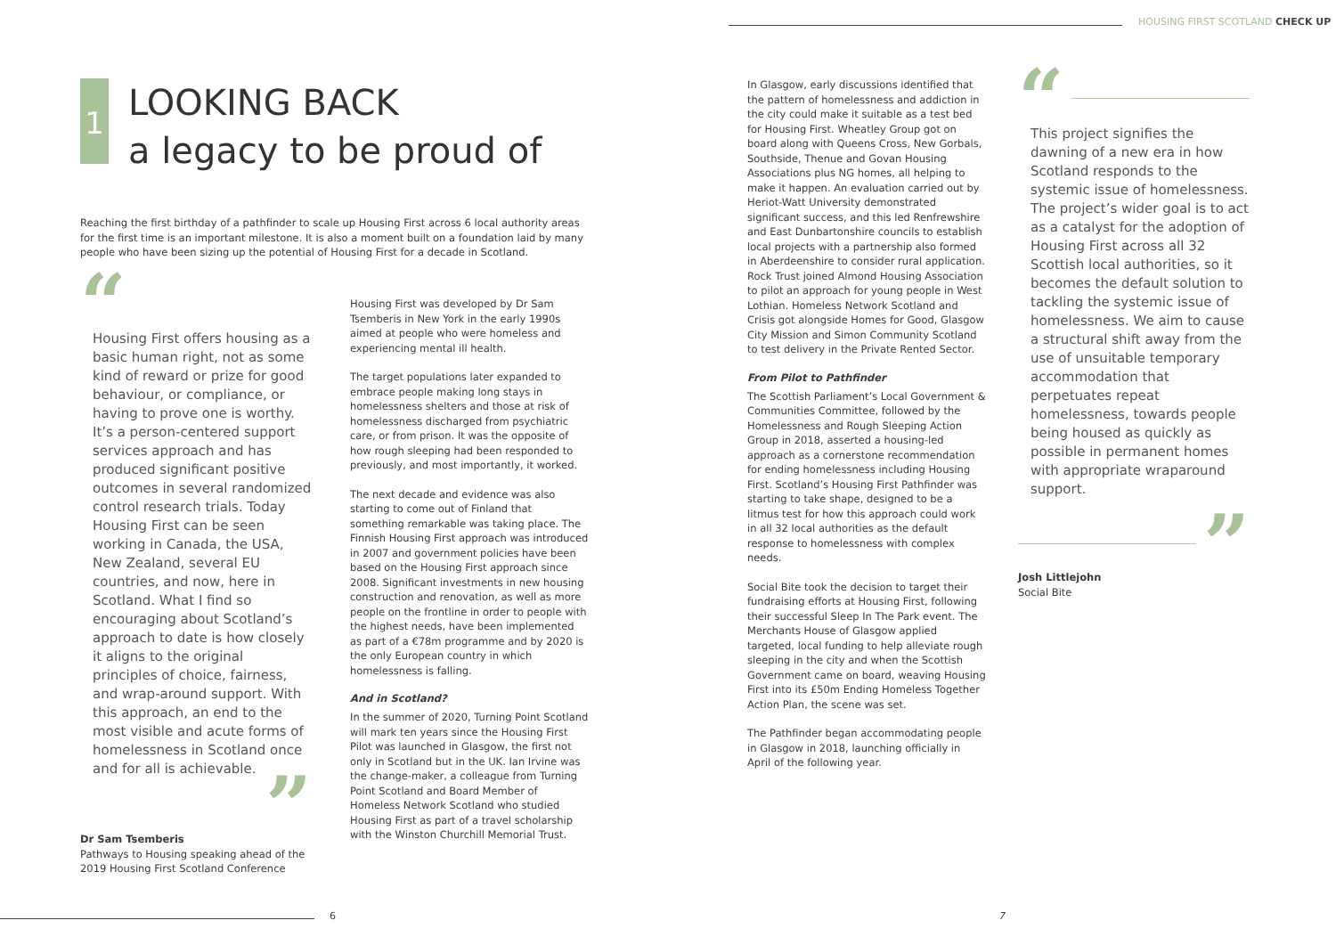HOUSING FIRST SCOTLAND CHECK UP
1
LOOKING BACK
a legacy to be proud of
Reaching the first birthday of a pathfinder to scale up Housing First across 6 local authority areas for the first time is an important milestone. It is also a moment built on a foundation laid by many people who have been sizing up the potential of Housing First for a decade in Scotland.
“
Housing First offers housing as a basic human right, not as some kind of reward or prize for good behaviour, or compliance, or having to prove one is worthy. It’s a person-centered support services approach and has produced significant positive outcomes in several randomized control research trials. Today Housing First can be seen working in Canada, the USA, New Zealand, several EU countries, and now, here in Scotland. What I find so encouraging about Scotland’s approach to date is how closely it aligns to the original principles of choice, fairness, and wrap-around support. With this approach, an end to the most visible and acute forms of homelessness in Scotland once and for all is achievable.
”
Dr Sam Tsemberis
Pathways to Housing speaking ahead of the 2019 Housing First Scotland Conference
Housing First was developed by Dr Sam Tsemberis in New York in the early 1990s aimed at people who were homeless and experiencing mental ill health.
The target populations later expanded to embrace people making long stays in homelessness shelters and those at risk of homelessness discharged from psychiatric care, or from prison. It was the opposite of how rough sleeping had been responded to previously, and most importantly, it worked.
The next decade and evidence was also starting to come out of Finland that something remarkable was taking place. The Finnish Housing First approach was introduced in 2007 and government policies have been based on the Housing First approach since 2008. Significant investments in new housing construction and renovation, as well as more people on the frontline in order to people with the highest needs, have been implemented as part of a €78m programme and by 2020 is the only European country in which homelessness is falling.
And in Scotland?
In the summer of 2020, Turning Point Scotland will mark ten years since the Housing First Pilot was launched in Glasgow, the first not only in Scotland but in the UK. Ian Irvine was the change-maker, a colleague from Turning Point Scotland and Board Member of Homeless Network Scotland who studied Housing First as part of a travel scholarship with the Winston Churchill Memorial Trust.
6
In Glasgow, early discussions identified that the pattern of homelessness and addiction in the city could make it suitable as a test bed for Housing First. Wheatley Group got on board along with Queens Cross, New Gorbals, Southside, Thenue and Govan Housing Associations plus NG homes, all helping to make it happen. An evaluation carried out by Heriot-Watt University demonstrated significant success, and this led Renfrewshire and East Dunbartonshire councils to establish local projects with a partnership also formed in Aberdeenshire to consider rural application. Rock Trust joined Almond Housing Association to pilot an approach for young people in West Lothian. Homeless Network Scotland and Crisis got alongside Homes for Good, Glasgow City Mission and Simon Community Scotland to test delivery in the Private Rented Sector.
From Pilot to Pathfinder
The Scottish Parliament’s Local Government & Communities Committee, followed by the Homelessness and Rough Sleeping Action Group in 2018, asserted a housing-led approach as a cornerstone recommendation for ending homelessness including Housing First. Scotland’s Housing First Pathfinder was starting to take shape, designed to be a litmus test for how this approach could work in all 32 local authorities as the default response to homelessness with complex needs.
Social Bite took the decision to target their fundraising efforts at Housing First, following their successful Sleep In The Park event. The Merchants House of Glasgow applied targeted, local funding to help alleviate rough sleeping in the city and when the Scottish Government came on board, weaving Housing First into its £50m Ending Homeless Together Action Plan, the scene was set.
The Pathfinder began accommodating people in Glasgow in 2018, launching officially in April of the following year.
“
This project signifies the dawning of a new era in how Scotland responds to the systemic issue of homelessness. The project’s wider goal is to act as a catalyst for the adoption of Housing First across all 32 Scottish local authorities, so it becomes the default solution to tackling the systemic issue of homelessness. We aim to cause a structural shift away from the use of unsuitable temporary accommodation that perpetuates repeat homelessness, towards people being housed as quickly as possible in permanent homes with appropriate wraparound support.
”
Josh Littlejohn
Social Bite
7